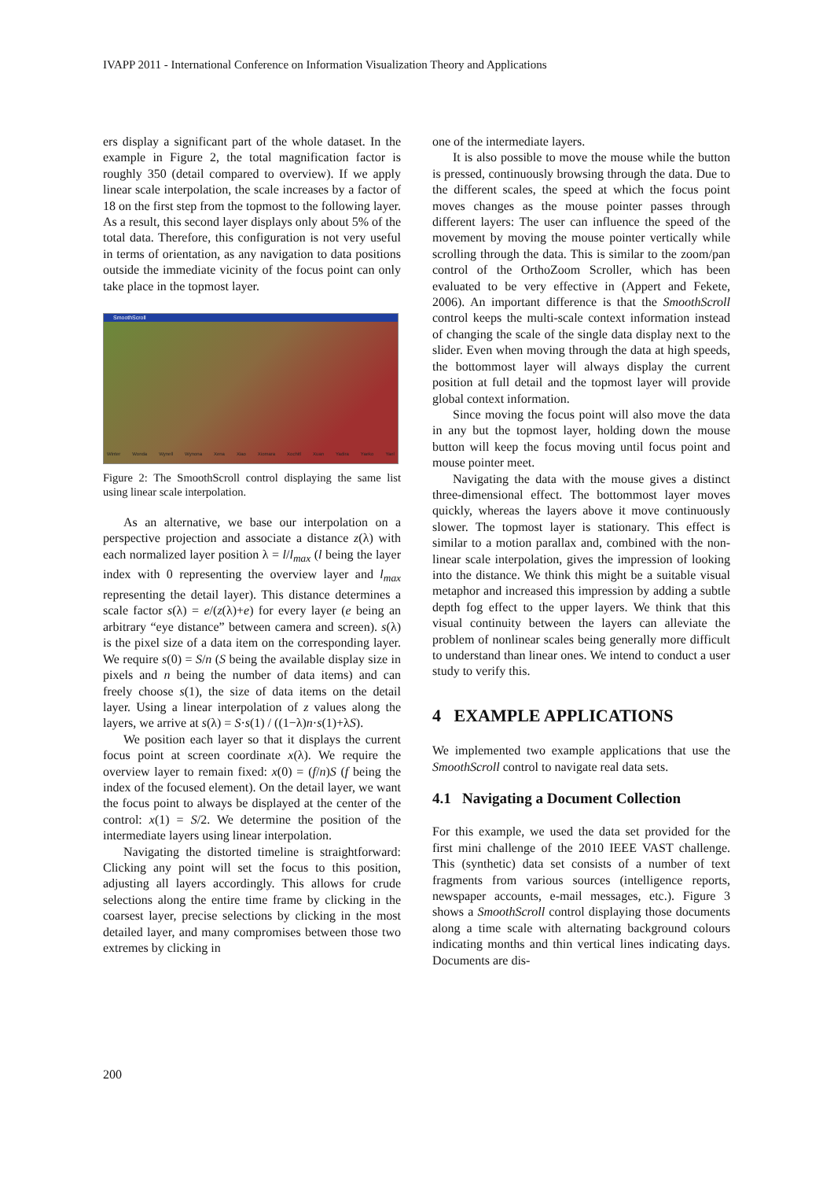IVAPP 2011 - International Conference on Information Visualization Theory and Applications
ers display a significant part of the whole dataset. In the example in Figure 2, the total magnification factor is roughly 350 (detail compared to overview). If we apply linear scale interpolation, the scale increases by a factor of 18 on the first step from the topmost to the following layer. As a result, this second layer displays only about 5% of the total data. Therefore, this configuration is not very useful in terms of orientation, as any navigation to data positions outside the immediate vicinity of the focus point can only take place in the topmost layer.
SmoothScroll
Winter Wonda Wynell Wynona Xena Xiao Xiomara Xochitl Xuan Yadira Yaeko Yael
Figure 2: The SmoothScroll control displaying the same list using linear scale interpolation.
As an alternative, we base our interpolation on a perspective projection and associate a distance z(λ) with each normalized layer position λ = l/l<sub>max</sub> (l being the layer index with 0 representing the overview layer and l<sub>max</sub> representing the detail layer). This distance determines a scale factor s(λ) = e/(z(λ)+e) for every layer (e being an arbitrary “eye distance” between camera and screen). s(λ) is the pixel size of a data item on the corresponding layer. We require s(0) = S/n (S being the available display size in pixels and n being the number of data items) and can freely choose s(1), the size of data items on the detail layer. Using a linear interpolation of z values along the layers, we arrive at s(λ) = S·s(1) / ((1−λ)n·s(1)+λS).
We position each layer so that it displays the current focus point at screen coordinate x(λ). We require the overview layer to remain fixed: x(0) = (f/n)S (f being the index of the focused element). On the detail layer, we want the focus point to always be displayed at the center of the control: x(1) = S/2. We determine the position of the intermediate layers using linear interpolation.
Navigating the distorted timeline is straightforward: Clicking any point will set the focus to this position, adjusting all layers accordingly. This allows for crude selections along the entire time frame by clicking in the coarsest layer, precise selections by clicking in the most detailed layer, and many compromises between those two extremes by clicking in
one of the intermediate layers.
It is also possible to move the mouse while the button is pressed, continuously browsing through the data. Due to the different scales, the speed at which the focus point moves changes as the mouse pointer passes through different layers: The user can influence the speed of the movement by moving the mouse pointer vertically while scrolling through the data. This is similar to the zoom/pan control of the OrthoZoom Scroller, which has been evaluated to be very effective in (Appert and Fekete, 2006). An important difference is that the SmoothScroll control keeps the multi-scale context information instead of changing the scale of the single data display next to the slider. Even when moving through the data at high speeds, the bottommost layer will always display the current position at full detail and the topmost layer will provide global context information.
Since moving the focus point will also move the data in any but the topmost layer, holding down the mouse button will keep the focus moving until focus point and mouse pointer meet.
Navigating the data with the mouse gives a distinct three-dimensional effect. The bottommost layer moves quickly, whereas the layers above it move continuously slower. The topmost layer is stationary. This effect is similar to a motion parallax and, combined with the non-linear scale interpolation, gives the impression of looking into the distance. We think this might be a suitable visual metaphor and increased this impression by adding a subtle depth fog effect to the upper layers. We think that this visual continuity between the layers can alleviate the problem of nonlinear scales being generally more difficult to understand than linear ones. We intend to conduct a user study to verify this.
4 EXAMPLE APPLICATIONS
We implemented two example applications that use the SmoothScroll control to navigate real data sets.
4.1 Navigating a Document Collection
For this example, we used the data set provided for the first mini challenge of the 2010 IEEE VAST challenge. This (synthetic) data set consists of a number of text fragments from various sources (intelligence reports, newspaper accounts, e-mail messages, etc.). Figure 3 shows a SmoothScroll control displaying those documents along a time scale with alternating background colours indicating months and thin vertical lines indicating days. Documents are dis-
200